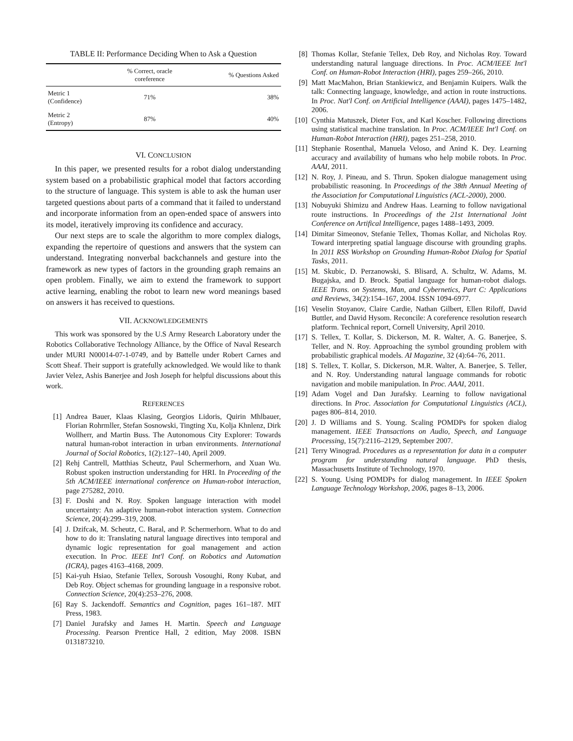TABLE II: Performance Deciding When to Ask a Question
| | % Correct, oracle coreference | % Questions Asked |
| --- | --- | --- |
| Metric 1 (Confidence) | 71% | 38% |
| Metric 2 (Entropy) | 87% | 40% |
VI. CONCLUSION
In this paper, we presented results for a robot dialog understanding system based on a probabilistic graphical model that factors according to the structure of language. This system is able to ask the human user targeted questions about parts of a command that it failed to understand and incorporate information from an open-ended space of answers into its model, iteratively improving its confidence and accuracy.
Our next steps are to scale the algorithm to more complex dialogs, expanding the repertoire of questions and answers that the system can understand. Integrating nonverbal backchannels and gesture into the framework as new types of factors in the grounding graph remains an open problem. Finally, we aim to extend the framework to support active learning, enabling the robot to learn new word meanings based on answers it has received to questions.
VII. ACKNOWLEDGEMENTS
This work was sponsored by the U.S Army Research Laboratory under the Robotics Collaborative Technology Alliance, by the Office of Naval Research under MURI N00014-07-1-0749, and by Battelle under Robert Carnes and Scott Sheaf. Their support is gratefully acknowledged. We would like to thank Javier Velez, Ashis Banerjee and Josh Joseph for helpful discussions about this work.
REFERENCES
[1] Andrea Bauer, Klaas Klasing, Georgios Lidoris, Quirin Mhlbauer, Florian Rohrmller, Stefan Sosnowski, Tingting Xu, Kolja Khnlenz, Dirk Wollherr, and Martin Buss. The Autonomous City Explorer: Towards natural human-robot interaction in urban environments. International Journal of Social Robotics, 1(2):127–140, April 2009.
[2] Rehj Cantrell, Matthias Scheutz, Paul Schermerhorn, and Xuan Wu. Robust spoken instruction understanding for HRI. In Proceeding of the 5th ACM/IEEE international conference on Human-robot interaction, page 275282, 2010.
[3] F. Doshi and N. Roy. Spoken language interaction with model uncertainty: An adaptive human-robot interaction system. Connection Science, 20(4):299–319, 2008.
[4] J. Dzifcak, M. Scheutz, C. Baral, and P. Schermerhorn. What to do and how to do it: Translating natural language directives into temporal and dynamic logic representation for goal management and action execution. In Proc. IEEE Int'l Conf. on Robotics and Automation (ICRA), pages 4163–4168, 2009.
[5] Kai-yuh Hsiao, Stefanie Tellex, Soroush Vosoughi, Rony Kubat, and Deb Roy. Object schemas for grounding language in a responsive robot. Connection Science, 20(4):253–276, 2008.
[6] Ray S. Jackendoff. Semantics and Cognition, pages 161–187. MIT Press, 1983.
[7] Daniel Jurafsky and James H. Martin. Speech and Language Processing. Pearson Prentice Hall, 2 edition, May 2008. ISBN 0131873210.
[8] Thomas Kollar, Stefanie Tellex, Deb Roy, and Nicholas Roy. Toward understanding natural language directions. In Proc. ACM/IEEE Int'l Conf. on Human-Robot Interaction (HRI), pages 259–266, 2010.
[9] Matt MacMahon, Brian Stankiewicz, and Benjamin Kuipers. Walk the talk: Connecting language, knowledge, and action in route instructions. In Proc. Nat'l Conf. on Artificial Intelligence (AAAI), pages 1475–1482, 2006.
[10] Cynthia Matuszek, Dieter Fox, and Karl Koscher. Following directions using statistical machine translation. In Proc. ACM/IEEE Int'l Conf. on Human-Robot Interaction (HRI), pages 251–258, 2010.
[11] Stephanie Rosenthal, Manuela Veloso, and Anind K. Dey. Learning accuracy and availability of humans who help mobile robots. In Proc. AAAI, 2011.
[12] N. Roy, J. Pineau, and S. Thrun. Spoken dialogue management using probabilistic reasoning. In Proceedings of the 38th Annual Meeting of the Association for Computational Linguistics (ACL-2000), 2000.
[13] Nobuyuki Shimizu and Andrew Haas. Learning to follow navigational route instructions. In Proceedings of the 21st International Joint Conference on Artifical Intelligence, pages 1488–1493, 2009.
[14] Dimitar Simeonov, Stefanie Tellex, Thomas Kollar, and Nicholas Roy. Toward interpreting spatial language discourse with grounding graphs. In 2011 RSS Workshop on Grounding Human-Robot Dialog for Spatial Tasks, 2011.
[15] M. Skubic, D. Perzanowski, S. Blisard, A. Schultz, W. Adams, M. Bugajska, and D. Brock. Spatial language for human-robot dialogs. IEEE Trans. on Systems, Man, and Cybernetics, Part C: Applications and Reviews, 34(2):154–167, 2004. ISSN 1094-6977.
[16] Veselin Stoyanov, Claire Cardie, Nathan Gilbert, Ellen Riloff, David Buttler, and David Hysom. Reconcile: A coreference resolution research platform. Technical report, Cornell University, April 2010.
[17] S. Tellex, T. Kollar, S. Dickerson, M. R. Walter, A. G. Banerjee, S. Teller, and N. Roy. Approaching the symbol grounding problem with probabilistic graphical models. AI Magazine, 32 (4):64–76, 2011.
[18] S. Tellex, T. Kollar, S. Dickerson, M.R. Walter, A. Banerjee, S. Teller, and N. Roy. Understanding natural language commands for robotic navigation and mobile manipulation. In Proc. AAAI, 2011.
[19] Adam Vogel and Dan Jurafsky. Learning to follow navigational directions. In Proc. Association for Computational Linguistics (ACL), pages 806–814, 2010.
[20] J. D Williams and S. Young. Scaling POMDPs for spoken dialog management. IEEE Transactions on Audio, Speech, and Language Processing, 15(7):2116–2129, September 2007.
[21] Terry Winograd. Procedures as a representation for data in a computer program for understanding natural language. PhD thesis, Massachusetts Institute of Technology, 1970.
[22] S. Young. Using POMDPs for dialog management. In IEEE Spoken Language Technology Workshop, 2006, pages 8–13, 2006.